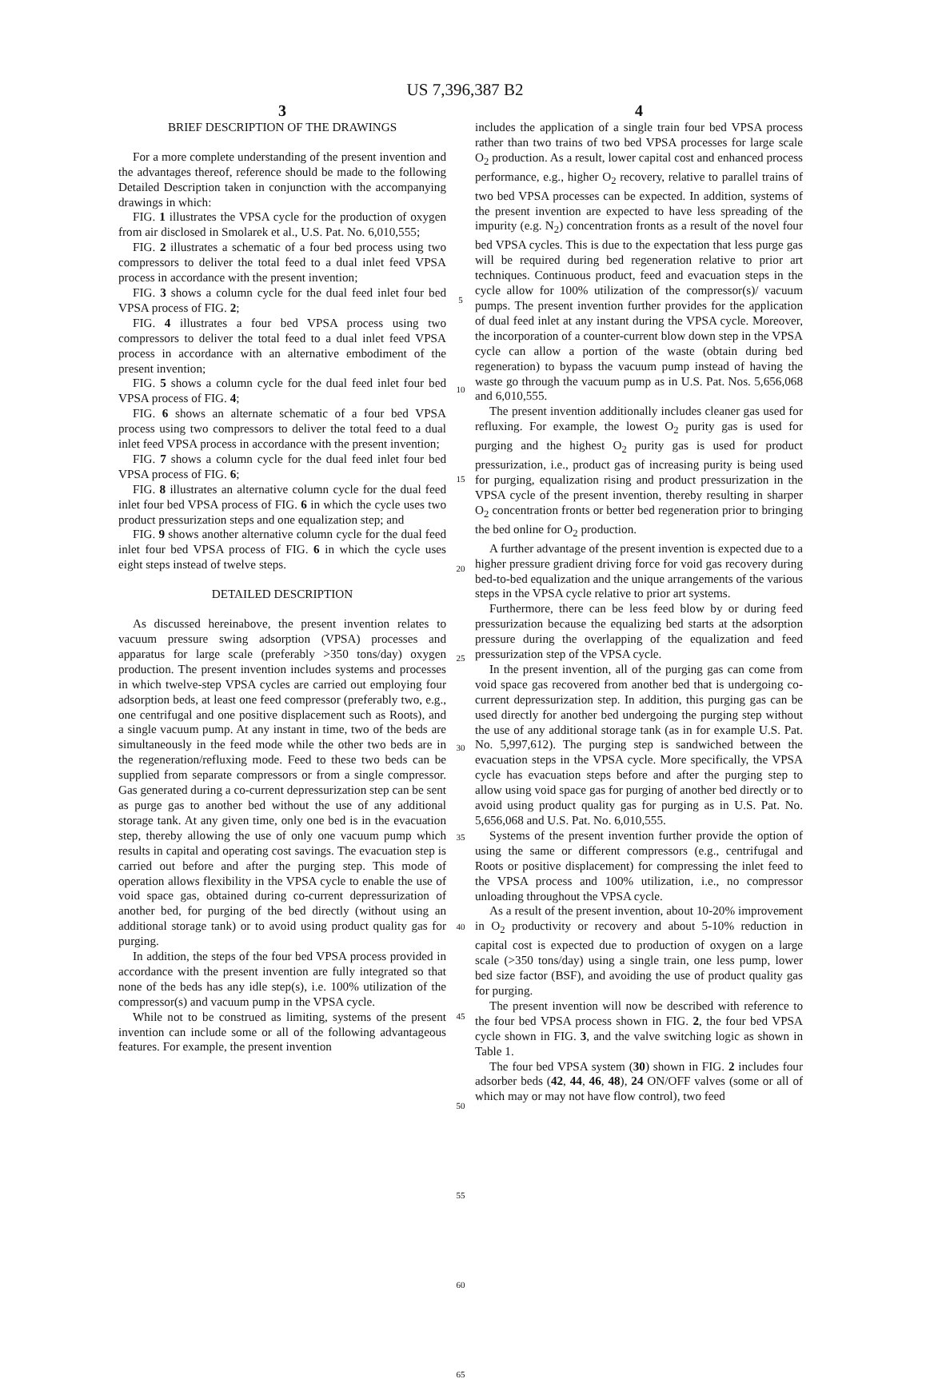US 7,396,387 B2
3
BRIEF DESCRIPTION OF THE DRAWINGS
For a more complete understanding of the present invention and the advantages thereof, reference should be made to the following Detailed Description taken in conjunction with the accompanying drawings in which:
FIG. 1 illustrates the VPSA cycle for the production of oxygen from air disclosed in Smolarek et al., U.S. Pat. No. 6,010,555;
FIG. 2 illustrates a schematic of a four bed process using two compressors to deliver the total feed to a dual inlet feed VPSA process in accordance with the present invention;
FIG. 3 shows a column cycle for the dual feed inlet four bed VPSA process of FIG. 2;
FIG. 4 illustrates a four bed VPSA process using two compressors to deliver the total feed to a dual inlet feed VPSA process in accordance with an alternative embodiment of the present invention;
FIG. 5 shows a column cycle for the dual feed inlet four bed VPSA process of FIG. 4;
FIG. 6 shows an alternate schematic of a four bed VPSA process using two compressors to deliver the total feed to a dual inlet feed VPSA process in accordance with the present invention;
FIG. 7 shows a column cycle for the dual feed inlet four bed VPSA process of FIG. 6;
FIG. 8 illustrates an alternative column cycle for the dual feed inlet four bed VPSA process of FIG. 6 in which the cycle uses two product pressurization steps and one equalization step; and
FIG. 9 shows another alternative column cycle for the dual feed inlet four bed VPSA process of FIG. 6 in which the cycle uses eight steps instead of twelve steps.
DETAILED DESCRIPTION
As discussed hereinabove, the present invention relates to vacuum pressure swing adsorption (VPSA) processes and apparatus for large scale (preferably >350 tons/day) oxygen production. The present invention includes systems and processes in which twelve-step VPSA cycles are carried out employing four adsorption beds, at least one feed compressor (preferably two, e.g., one centrifugal and one positive displacement such as Roots), and a single vacuum pump. At any instant in time, two of the beds are simultaneously in the feed mode while the other two beds are in the regeneration/refluxing mode. Feed to these two beds can be supplied from separate compressors or from a single compressor. Gas generated during a co-current depressurization step can be sent as purge gas to another bed without the use of any additional storage tank. At any given time, only one bed is in the evacuation step, thereby allowing the use of only one vacuum pump which results in capital and operating cost savings. The evacuation step is carried out before and after the purging step. This mode of operation allows flexibility in the VPSA cycle to enable the use of void space gas, obtained during co-current depressurization of another bed, for purging of the bed directly (without using an additional storage tank) or to avoid using product quality gas for purging.
In addition, the steps of the four bed VPSA process provided in accordance with the present invention are fully integrated so that none of the beds has any idle step(s), i.e. 100% utilization of the compressor(s) and vacuum pump in the VPSA cycle.
While not to be construed as limiting, systems of the present invention can include some or all of the following advantageous features. For example, the present invention
5
10
15
20
25
30
35
40
45
50
55
60
65
4
includes the application of a single train four bed VPSA process rather than two trains of two bed VPSA processes for large scale O<sub>2</sub> production. As a result, lower capital cost and enhanced process performance, e.g., higher O<sub>2</sub> recovery, relative to parallel trains of two bed VPSA processes can be expected. In addition, systems of the present invention are expected to have less spreading of the impurity (e.g. N<sub>2</sub>) concentration fronts as a result of the novel four bed VPSA cycles. This is due to the expectation that less purge gas will be required during bed regeneration relative to prior art techniques. Continuous product, feed and evacuation steps in the cycle allow for 100% utilization of the compressor(s)/ vacuum pumps. The present invention further provides for the application of dual feed inlet at any instant during the VPSA cycle. Moreover, the incorporation of a counter-current blow down step in the VPSA cycle can allow a portion of the waste (obtain during bed regeneration) to bypass the vacuum pump instead of having the waste go through the vacuum pump as in U.S. Pat. Nos. 5,656,068 and 6,010,555.
The present invention additionally includes cleaner gas used for refluxing. For example, the lowest O<sub>2</sub> purity gas is used for purging and the highest O<sub>2</sub> purity gas is used for product pressurization, i.e., product gas of increasing purity is being used for purging, equalization rising and product pressurization in the VPSA cycle of the present invention, thereby resulting in sharper O<sub>2</sub> concentration fronts or better bed regeneration prior to bringing the bed online for O<sub>2</sub> production.
A further advantage of the present invention is expected due to a higher pressure gradient driving force for void gas recovery during bed-to-bed equalization and the unique arrangements of the various steps in the VPSA cycle relative to prior art systems.
Furthermore, there can be less feed blow by or during feed pressurization because the equalizing bed starts at the adsorption pressure during the overlapping of the equalization and feed pressurization step of the VPSA cycle.
In the present invention, all of the purging gas can come from void space gas recovered from another bed that is undergoing co-current depressurization step. In addition, this purging gas can be used directly for another bed undergoing the purging step without the use of any additional storage tank (as in for example U.S. Pat. No. 5,997,612). The purging step is sandwiched between the evacuation steps in the VPSA cycle. More specifically, the VPSA cycle has evacuation steps before and after the purging step to allow using void space gas for purging of another bed directly or to avoid using product quality gas for purging as in U.S. Pat. No. 5,656,068 and U.S. Pat. No. 6,010,555.
Systems of the present invention further provide the option of using the same or different compressors (e.g., centrifugal and Roots or positive displacement) for compressing the inlet feed to the VPSA process and 100% utilization, i.e., no compressor unloading throughout the VPSA cycle.
As a result of the present invention, about 10-20% improvement in O<sub>2</sub> productivity or recovery and about 5-10% reduction in capital cost is expected due to production of oxygen on a large scale (>350 tons/day) using a single train, one less pump, lower bed size factor (BSF), and avoiding the use of product quality gas for purging.
The present invention will now be described with reference to the four bed VPSA process shown in FIG. 2, the four bed VPSA cycle shown in FIG. 3, and the valve switching logic as shown in Table 1.
The four bed VPSA system (30) shown in FIG. 2 includes four adsorber beds (42, 44, 46, 48), 24 ON/OFF valves (some or all of which may or may not have flow control), two feed